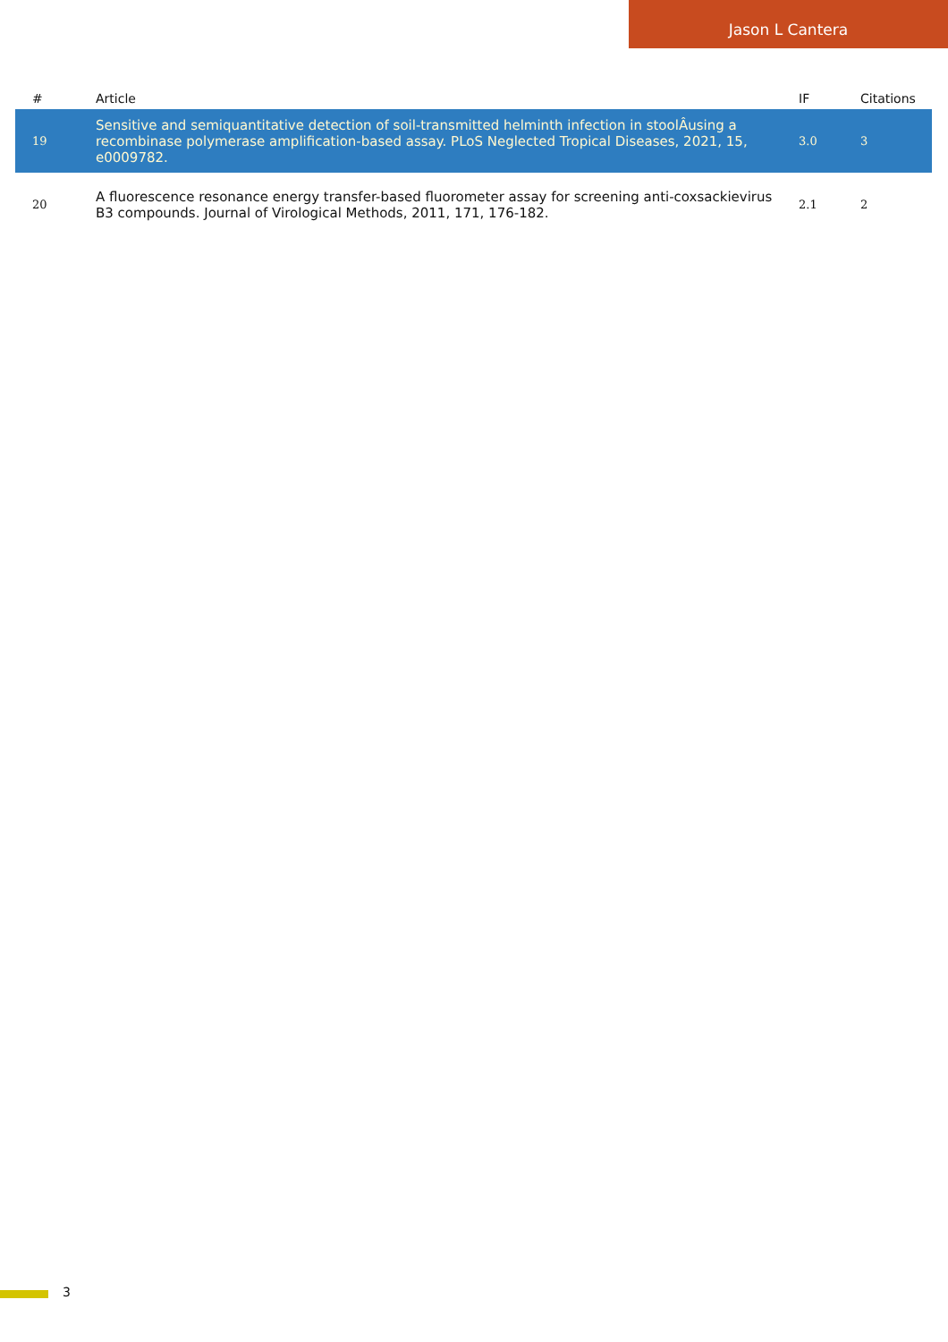Jason L Cantera
| # | Article | IF | Citations |
| --- | --- | --- | --- |
| 19 | Sensitive and semiquantitative detection of soil-transmitted helminth infection in stoolÂusing a recombinase polymerase amplification-based assay. PLoS Neglected Tropical Diseases, 2021, 15, e0009782. | 3.0 | 3 |
| 20 | A fluorescence resonance energy transfer-based fluorometer assay for screening anti-coxsackievirus B3 compounds. Journal of Virological Methods, 2011, 171, 176-182. | 2.1 | 2 |
3